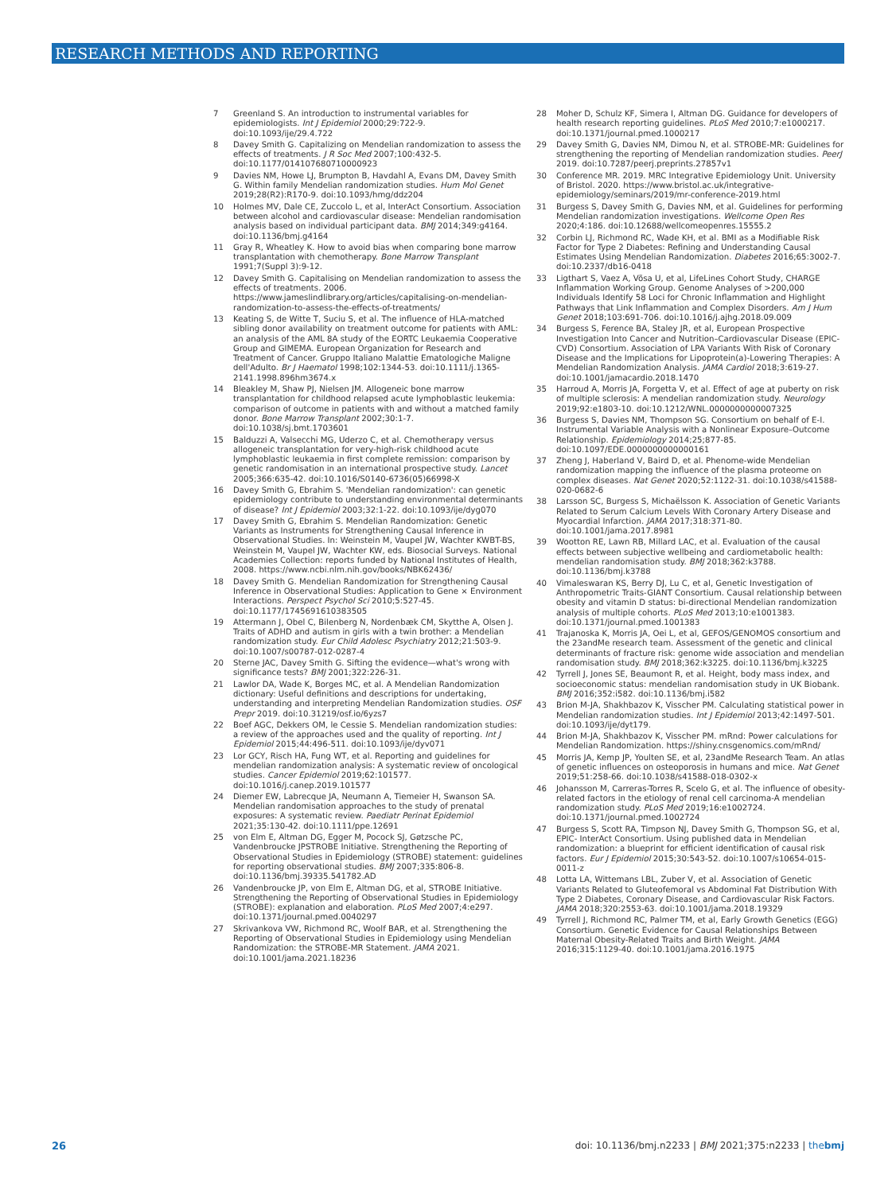RESEARCH METHODS AND REPORTING
7 Greenland S. An introduction to instrumental variables for epidemiologists. Int J Epidemiol 2000;29:722-9. doi:10.1093/ije/29.4.722
8 Davey Smith G. Capitalizing on Mendelian randomization to assess the effects of treatments. J R Soc Med 2007;100:432-5. doi:10.1177/014107680710000923
9 Davies NM, Howe LJ, Brumpton B, Havdahl A, Evans DM, Davey Smith G. Within family Mendelian randomization studies. Hum Mol Genet 2019;28(R2):R170-9. doi:10.1093/hmg/ddz204
10 Holmes MV, Dale CE, Zuccolo L, et al, InterAct Consortium. Association between alcohol and cardiovascular disease: Mendelian randomisation analysis based on individual participant data. BMJ 2014;349:g4164. doi:10.1136/bmj.g4164
11 Gray R, Wheatley K. How to avoid bias when comparing bone marrow transplantation with chemotherapy. Bone Marrow Transplant 1991;7(Suppl 3):9-12.
12 Davey Smith G. Capitalising on Mendelian randomization to assess the effects of treatments. 2006. https://www.jameslindlibrary.org/articles/capitalising-on-mendelian-randomization-to-assess-the-effects-of-treatments/
13 Keating S, de Witte T, Suciu S, et al. The influence of HLA-matched sibling donor availability on treatment outcome for patients with AML: an analysis of the AML 8A study of the EORTC Leukaemia Cooperative Group and GIMEMA. European Organization for Research and Treatment of Cancer. Gruppo Italiano Malattie Ematologiche Maligne dell'Adulto. Br J Haematol 1998;102:1344-53. doi:10.1111/j.1365-2141.1998.896hm3674.x
14 Bleakley M, Shaw PJ, Nielsen JM. Allogeneic bone marrow transplantation for childhood relapsed acute lymphoblastic leukemia: comparison of outcome in patients with and without a matched family donor. Bone Marrow Transplant 2002;30:1-7. doi:10.1038/sj.bmt.1703601
15 Balduzzi A, Valsecchi MG, Uderzo C, et al. Chemotherapy versus allogeneic transplantation for very-high-risk childhood acute lymphoblastic leukaemia in first complete remission: comparison by genetic randomisation in an international prospective study. Lancet 2005;366:635-42. doi:10.1016/S0140-6736(05)66998-X
16 Davey Smith G, Ebrahim S. 'Mendelian randomization': can genetic epidemiology contribute to understanding environmental determinants of disease? Int J Epidemiol 2003;32:1-22. doi:10.1093/ije/dyg070
17 Davey Smith G, Ebrahim S. Mendelian Randomization: Genetic Variants as Instruments for Strengthening Causal Inference in Observational Studies. In: Weinstein M, Vaupel JW, Wachter KWBT-BS, Weinstein M, Vaupel JW, Wachter KW, eds. Biosocial Surveys. National Academies Collection: reports funded by National Institutes of Health, 2008. https://www.ncbi.nlm.nih.gov/books/NBK62436/
18 Davey Smith G. Mendelian Randomization for Strengthening Causal Inference in Observational Studies: Application to Gene × Environment Interactions. Perspect Psychol Sci 2010;5:527-45. doi:10.1177/1745691610383505
19 Attermann J, Obel C, Bilenberg N, Nordenbæk CM, Skytthe A, Olsen J. Traits of ADHD and autism in girls with a twin brother: a Mendelian randomization study. Eur Child Adolesc Psychiatry 2012;21:503-9. doi:10.1007/s00787-012-0287-4
20 Sterne JAC, Davey Smith G. Sifting the evidence—what's wrong with significance tests? BMJ 2001;322:226-31.
21 Lawlor DA, Wade K, Borges MC, et al. A Mendelian Randomization dictionary: Useful definitions and descriptions for undertaking, understanding and interpreting Mendelian Randomization studies. OSF Prepr 2019. doi:10.31219/osf.io/6yzs7
22 Boef AGC, Dekkers OM, le Cessie S. Mendelian randomization studies: a review of the approaches used and the quality of reporting. Int J Epidemiol 2015;44:496-511. doi:10.1093/ije/dyv071
23 Lor GCY, Risch HA, Fung WT, et al. Reporting and guidelines for mendelian randomization analysis: A systematic review of oncological studies. Cancer Epidemiol 2019;62:101577. doi:10.1016/j.canep.2019.101577
24 Diemer EW, Labrecque JA, Neumann A, Tiemeier H, Swanson SA. Mendelian randomisation approaches to the study of prenatal exposures: A systematic review. Paediatr Perinat Epidemiol 2021;35:130-42. doi:10.1111/ppe.12691
25 von Elm E, Altman DG, Egger M, Pocock SJ, Gøtzsche PC, Vandenbroucke JPSTROBE Initiative. Strengthening the Reporting of Observational Studies in Epidemiology (STROBE) statement: guidelines for reporting observational studies. BMJ 2007;335:806-8. doi:10.1136/bmj.39335.541782.AD
26 Vandenbroucke JP, von Elm E, Altman DG, et al, STROBE Initiative. Strengthening the Reporting of Observational Studies in Epidemiology (STROBE): explanation and elaboration. PLoS Med 2007;4:e297. doi:10.1371/journal.pmed.0040297
27 Skrivankova VW, Richmond RC, Woolf BAR, et al. Strengthening the Reporting of Observational Studies in Epidemiology using Mendelian Randomization: the STROBE-MR Statement. JAMA 2021. doi:10.1001/jama.2021.18236
28 Moher D, Schulz KF, Simera I, Altman DG. Guidance for developers of health research reporting guidelines. PLoS Med 2010;7:e1000217. doi:10.1371/journal.pmed.1000217
29 Davey Smith G, Davies NM, Dimou N, et al. STROBE-MR: Guidelines for strengthening the reporting of Mendelian randomization studies. PeerJ 2019. doi:10.7287/peerj.preprints.27857v1
30 Conference MR. 2019. MRC Integrative Epidemiology Unit. University of Bristol. 2020. https://www.bristol.ac.uk/integrative-epidemiology/seminars/2019/mr-conference-2019.html
31 Burgess S, Davey Smith G, Davies NM, et al. Guidelines for performing Mendelian randomization investigations. Wellcome Open Res 2020;4:186. doi:10.12688/wellcomeopenres.15555.2
32 Corbin LJ, Richmond RC, Wade KH, et al. BMI as a Modifiable Risk Factor for Type 2 Diabetes: Refining and Understanding Causal Estimates Using Mendelian Randomization. Diabetes 2016;65:3002-7. doi:10.2337/db16-0418
33 Ligthart S, Vaez A, Võsa U, et al, LifeLines Cohort Study, CHARGE Inflammation Working Group. Genome Analyses of >200,000 Individuals Identify 58 Loci for Chronic Inflammation and Highlight Pathways that Link Inflammation and Complex Disorders. Am J Hum Genet 2018;103:691-706. doi:10.1016/j.ajhg.2018.09.009
34 Burgess S, Ference BA, Staley JR, et al, European Prospective Investigation Into Cancer and Nutrition–Cardiovascular Disease (EPIC-CVD) Consortium. Association of LPA Variants With Risk of Coronary Disease and the Implications for Lipoprotein(a)-Lowering Therapies: A Mendelian Randomization Analysis. JAMA Cardiol 2018;3:619-27. doi:10.1001/jamacardio.2018.1470
35 Harroud A, Morris JA, Forgetta V, et al. Effect of age at puberty on risk of multiple sclerosis: A mendelian randomization study. Neurology 2019;92:e1803-10. doi:10.1212/WNL.0000000000007325
36 Burgess S, Davies NM, Thompson SG. Consortium on behalf of E-I. Instrumental Variable Analysis with a Nonlinear Exposure–Outcome Relationship. Epidemiology 2014;25;877-85. doi:10.1097/EDE.0000000000000161
37 Zheng J, Haberland V, Baird D, et al. Phenome-wide Mendelian randomization mapping the influence of the plasma proteome on complex diseases. Nat Genet 2020;52:1122-31. doi:10.1038/s41588-020-0682-6
38 Larsson SC, Burgess S, Michaëlsson K. Association of Genetic Variants Related to Serum Calcium Levels With Coronary Artery Disease and Myocardial Infarction. JAMA 2017;318:371-80. doi:10.1001/jama.2017.8981
39 Wootton RE, Lawn RB, Millard LAC, et al. Evaluation of the causal effects between subjective wellbeing and cardiometabolic health: mendelian randomisation study. BMJ 2018;362:k3788. doi:10.1136/bmj.k3788
40 Vimaleswaran KS, Berry DJ, Lu C, et al, Genetic Investigation of Anthropometric Traits-GIANT Consortium. Causal relationship between obesity and vitamin D status: bi-directional Mendelian randomization analysis of multiple cohorts. PLoS Med 2013;10:e1001383. doi:10.1371/journal.pmed.1001383
41 Trajanoska K, Morris JA, Oei L, et al, GEFOS/GENOMOS consortium and the 23andMe research team. Assessment of the genetic and clinical determinants of fracture risk: genome wide association and mendelian randomisation study. BMJ 2018;362:k3225. doi:10.1136/bmj.k3225
42 Tyrrell J, Jones SE, Beaumont R, et al. Height, body mass index, and socioeconomic status: mendelian randomisation study in UK Biobank. BMJ 2016;352:i582. doi:10.1136/bmj.i582
43 Brion M-JA, Shakhbazov K, Visscher PM. Calculating statistical power in Mendelian randomization studies. Int J Epidemiol 2013;42:1497-501. doi:10.1093/ije/dyt179.
44 Brion M-JA, Shakhbazov K, Visscher PM. mRnd: Power calculations for Mendelian Randomization. https://shiny.cnsgenomics.com/mRnd/
45 Morris JA, Kemp JP, Youlten SE, et al, 23andMe Research Team. An atlas of genetic influences on osteoporosis in humans and mice. Nat Genet 2019;51:258-66. doi:10.1038/s41588-018-0302-x
46 Johansson M, Carreras-Torres R, Scelo G, et al. The influence of obesity-related factors in the etiology of renal cell carcinoma-A mendelian randomization study. PLoS Med 2019;16:e1002724. doi:10.1371/journal.pmed.1002724
47 Burgess S, Scott RA, Timpson NJ, Davey Smith G, Thompson SG, et al, EPIC- InterAct Consortium. Using published data in Mendelian randomization: a blueprint for efficient identification of causal risk factors. Eur J Epidemiol 2015;30:543-52. doi:10.1007/s10654-015-0011-z
48 Lotta LA, Wittemans LBL, Zuber V, et al. Association of Genetic Variants Related to Gluteofemoral vs Abdominal Fat Distribution With Type 2 Diabetes, Coronary Disease, and Cardiovascular Risk Factors. JAMA 2018;320:2553-63. doi:10.1001/jama.2018.19329
49 Tyrrell J, Richmond RC, Palmer TM, et al, Early Growth Genetics (EGG) Consortium. Genetic Evidence for Causal Relationships Between Maternal Obesity-Related Traits and Birth Weight. JAMA 2016;315:1129-40. doi:10.1001/jama.2016.1975
26 doi: 10.1136/bmj.n2233 | BMJ 2021;375:n2233 | thebmj